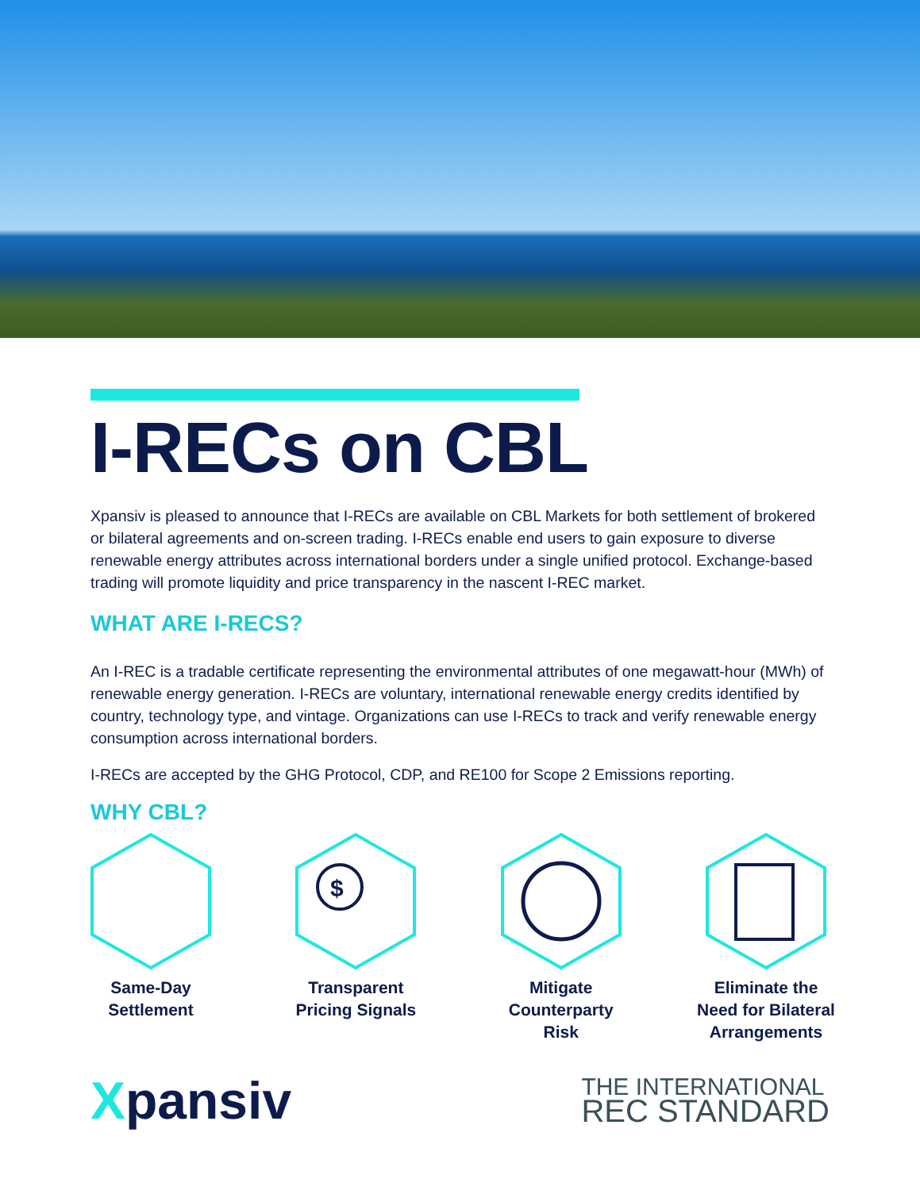I-RECs on CBL
Xpansiv is pleased to announce that I-RECs are available on CBL Markets for both settlement of brokered or bilateral agreements and on-screen trading. I-RECs enable end users to gain exposure to diverse renewable energy attributes across international borders under a single unified protocol. Exchange-based trading will promote liquidity and price transparency in the nascent I-REC market.
WHAT ARE I-RECS?
An I-REC is a tradable certificate representing the environmental attributes of one megawatt-hour (MWh) of renewable energy generation. I-RECs are voluntary, international renewable energy credits identified by country, technology type, and vintage. Organizations can use I-RECs to track and verify renewable energy consumption across international borders.
I-RECs are accepted by the GHG Protocol, CDP, and RE100 for Scope 2 Emissions reporting.
WHY CBL?
Same-Day
Settlement
$
Transparent
Pricing Signals
Mitigate
Counterparty Risk
Eliminate the
Need for Bilateral
Arrangements
Xpansiv
THE INTERNATIONAL
REC STANDARD